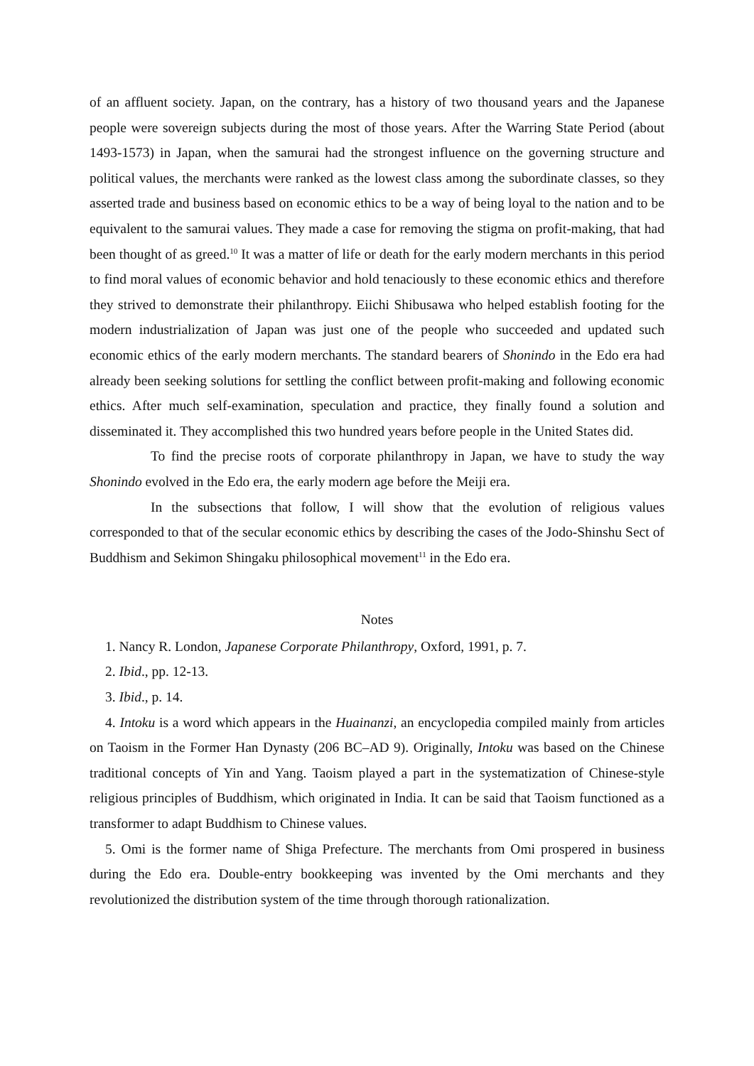of an affluent society. Japan, on the contrary, has a history of two thousand years and the Japanese people were sovereign subjects during the most of those years. After the Warring State Period (about 1493-1573) in Japan, when the samurai had the strongest influence on the governing structure and political values, the merchants were ranked as the lowest class among the subordinate classes, so they asserted trade and business based on economic ethics to be a way of being loyal to the nation and to be equivalent to the samurai values. They made a case for removing the stigma on profit-making, that had been thought of as greed.<sup>10</sup> It was a matter of life or death for the early modern merchants in this period to find moral values of economic behavior and hold tenaciously to these economic ethics and therefore they strived to demonstrate their philanthropy. Eiichi Shibusawa who helped establish footing for the modern industrialization of Japan was just one of the people who succeeded and updated such economic ethics of the early modern merchants. The standard bearers of Shonindo in the Edo era had already been seeking solutions for settling the conflict between profit-making and following economic ethics. After much self-examination, speculation and practice, they finally found a solution and disseminated it. They accomplished this two hundred years before people in the United States did.
To find the precise roots of corporate philanthropy in Japan, we have to study the way Shonindo evolved in the Edo era, the early modern age before the Meiji era.
In the subsections that follow, I will show that the evolution of religious values corresponded to that of the secular economic ethics by describing the cases of the Jodo-Shinshu Sect of Buddhism and Sekimon Shingaku philosophical movement<sup>11</sup> in the Edo era.
Notes
1. Nancy R. London, Japanese Corporate Philanthropy, Oxford, 1991, p. 7.
2. Ibid., pp. 12-13.
3. Ibid., p. 14.
4. Intoku is a word which appears in the Huainanzi, an encyclopedia compiled mainly from articles on Taoism in the Former Han Dynasty (206 BC–AD 9). Originally, Intoku was based on the Chinese traditional concepts of Yin and Yang. Taoism played a part in the systematization of Chinese-style religious principles of Buddhism, which originated in India. It can be said that Taoism functioned as a transformer to adapt Buddhism to Chinese values.
5. Omi is the former name of Shiga Prefecture. The merchants from Omi prospered in business during the Edo era. Double-entry bookkeeping was invented by the Omi merchants and they revolutionized the distribution system of the time through thorough rationalization.